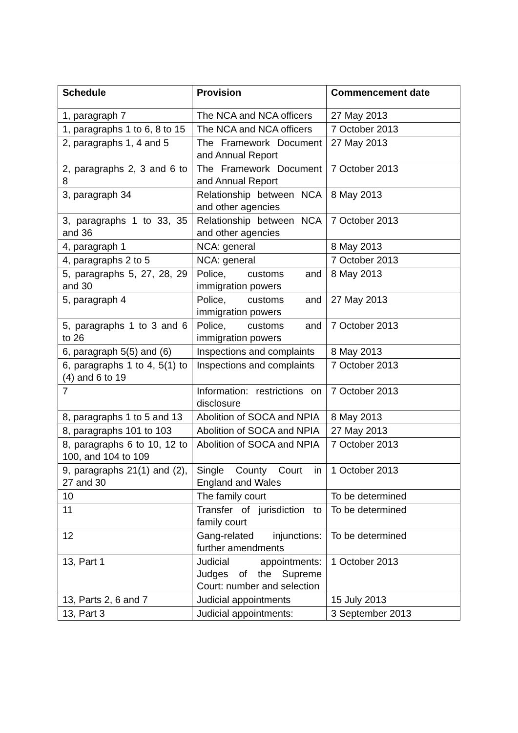| Schedule | Provision | Commencement date |
| --- | --- | --- |
| 1, paragraph 7 | The NCA and NCA officers | 27 May 2013 |
| 1, paragraphs 1 to 6, 8 to 15 | The NCA and NCA officers | 7 October 2013 |
| 2, paragraphs 1, 4 and 5 | The Framework Document and Annual Report | 27 May 2013 |
| 2, paragraphs 2, 3 and 6 to 8 | The Framework Document and Annual Report | 7 October 2013 |
| 3, paragraph 34 | Relationship between NCA and other agencies | 8 May 2013 |
| 3, paragraphs 1 to 33, 35 and 36 | Relationship between NCA and other agencies | 7 October 2013 |
| 4, paragraph 1 | NCA: general | 8 May 2013 |
| 4, paragraphs 2 to 5 | NCA: general | 7 October 2013 |
| 5, paragraphs 5, 27, 28, 29 and 30 | Police, customs and immigration powers | 8 May 2013 |
| 5, paragraph 4 | Police, customs and immigration powers | 27 May 2013 |
| 5, paragraphs 1 to 3 and 6 to 26 | Police, customs and immigration powers | 7 October 2013 |
| 6, paragraph 5(5) and (6) | Inspections and complaints | 8 May 2013 |
| 6, paragraphs 1 to 4, 5(1) to (4) and 6 to 19 | Inspections and complaints | 7 October 2013 |
| 7 | Information: restrictions on disclosure | 7 October 2013 |
| 8, paragraphs 1 to 5 and 13 | Abolition of SOCA and NPIA | 8 May 2013 |
| 8, paragraphs 101 to 103 | Abolition of SOCA and NPIA | 27 May 2013 |
| 8, paragraphs 6 to 10, 12 to 100, and 104 to 109 | Abolition of SOCA and NPIA | 7 October 2013 |
| 9, paragraphs 21(1) and (2), 27 and 30 | Single County Court in England and Wales | 1 October 2013 |
| 10 | The family court | To be determined |
| 11 | Transfer of jurisdiction to family court | To be determined |
| 12 | Gang-related injunctions: further amendments | To be determined |
| 13, Part 1 | Judicial appointments: Judges of the Supreme Court: number and selection | 1 October 2013 |
| 13, Parts 2, 6 and 7 | Judicial appointments | 15 July 2013 |
| 13, Part 3 | Judicial appointments: | 3 September 2013 |